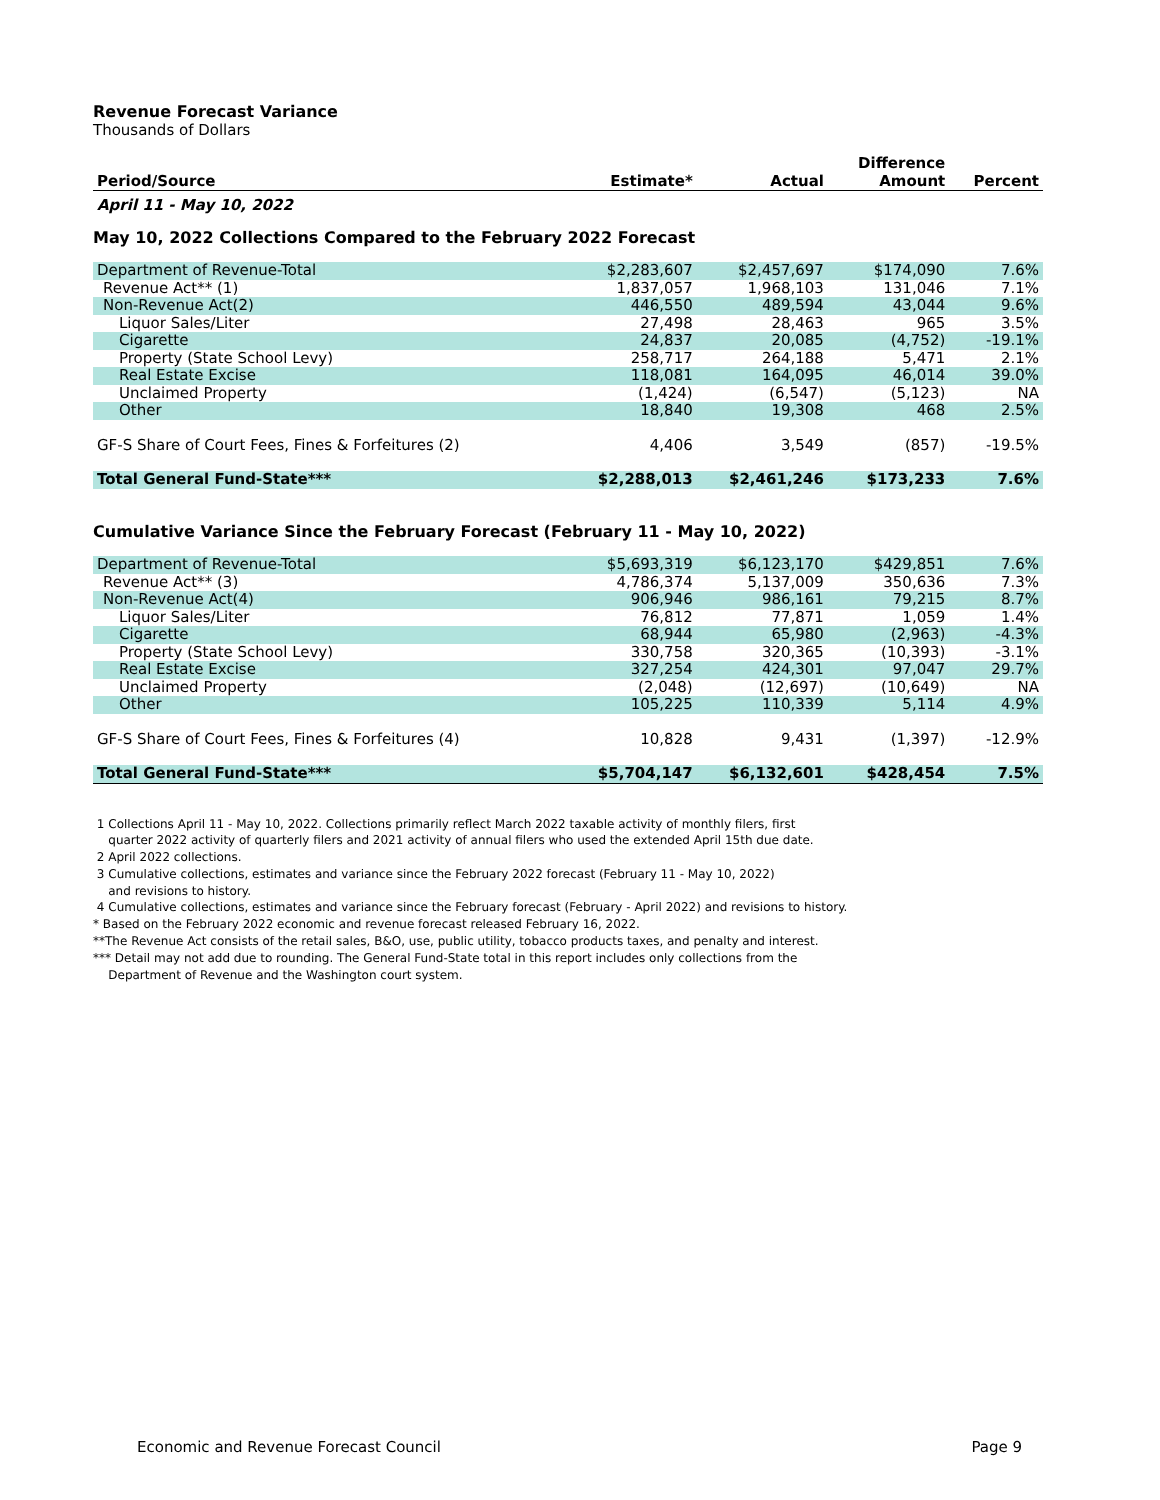Revenue Forecast Variance
Thousands of Dollars
| | | | Difference | |
| --- | --- | --- | --- | --- |
| Period/Source | Estimate* | Actual | Amount | Percent |
| April 11 - May 10, 2022 | | | | |
| May 10, 2022 Collections Compared to the February 2022 Forecast | | | | |
| Department of Revenue-Total | $2,283,607 | $2,457,697 | $174,090 | 7.6% |
| Revenue Act** (1) | 1,837,057 | 1,968,103 | 131,046 | 7.1% |
| Non-Revenue Act(2) | 446,550 | 489,594 | 43,044 | 9.6% |
| Liquor Sales/Liter | 27,498 | 28,463 | 965 | 3.5% |
| Cigarette | 24,837 | 20,085 | (4,752) | -19.1% |
| Property (State School Levy) | 258,717 | 264,188 | 5,471 | 2.1% |
| Real Estate Excise | 118,081 | 164,095 | 46,014 | 39.0% |
| Unclaimed Property | (1,424) | (6,547) | (5,123) | NA |
| Other | 18,840 | 19,308 | 468 | 2.5% |
| GF-S Share of Court Fees, Fines & Forfeitures (2) | 4,406 | 3,549 | (857) | -19.5% |
| Total General Fund-State*** | $2,288,013 | $2,461,246 | $173,233 | 7.6% |
| Cumulative Variance Since the February Forecast (February 11 - May 10, 2022) | | | | |
| Department of Revenue-Total | $5,693,319 | $6,123,170 | $429,851 | 7.6% |
| Revenue Act** (3) | 4,786,374 | 5,137,009 | 350,636 | 7.3% |
| Non-Revenue Act(4) | 906,946 | 986,161 | 79,215 | 8.7% |
| Liquor Sales/Liter | 76,812 | 77,871 | 1,059 | 1.4% |
| Cigarette | 68,944 | 65,980 | (2,963) | -4.3% |
| Property (State School Levy) | 330,758 | 320,365 | (10,393) | -3.1% |
| Real Estate Excise | 327,254 | 424,301 | 97,047 | 29.7% |
| Unclaimed Property | (2,048) | (12,697) | (10,649) | NA |
| Other | 105,225 | 110,339 | 5,114 | 4.9% |
| GF-S Share of Court Fees, Fines & Forfeitures (4) | 10,828 | 9,431 | (1,397) | -12.9% |
| Total General Fund-State*** | $5,704,147 | $6,132,601 | $428,454 | 7.5% |
1 Collections April 11 - May 10, 2022. Collections primarily reflect March 2022 taxable activity of monthly filers, first
quarter 2022 activity of quarterly filers and 2021 activity of annual filers who used the extended April 15th due date.
2 April 2022 collections.
3 Cumulative collections, estimates and variance since the February 2022 forecast (February 11 - May 10, 2022)
and revisions to history.
4 Cumulative collections, estimates and variance since the February forecast (February - April 2022) and revisions to history.
* Based on the February 2022 economic and revenue forecast released February 16, 2022.
**The Revenue Act consists of the retail sales, B&O, use, public utility, tobacco products taxes, and penalty and interest.
*** Detail may not add due to rounding. The General Fund-State total in this report includes only collections from the
Department of Revenue and the Washington court system.
Economic and Revenue Forecast Council Page 9